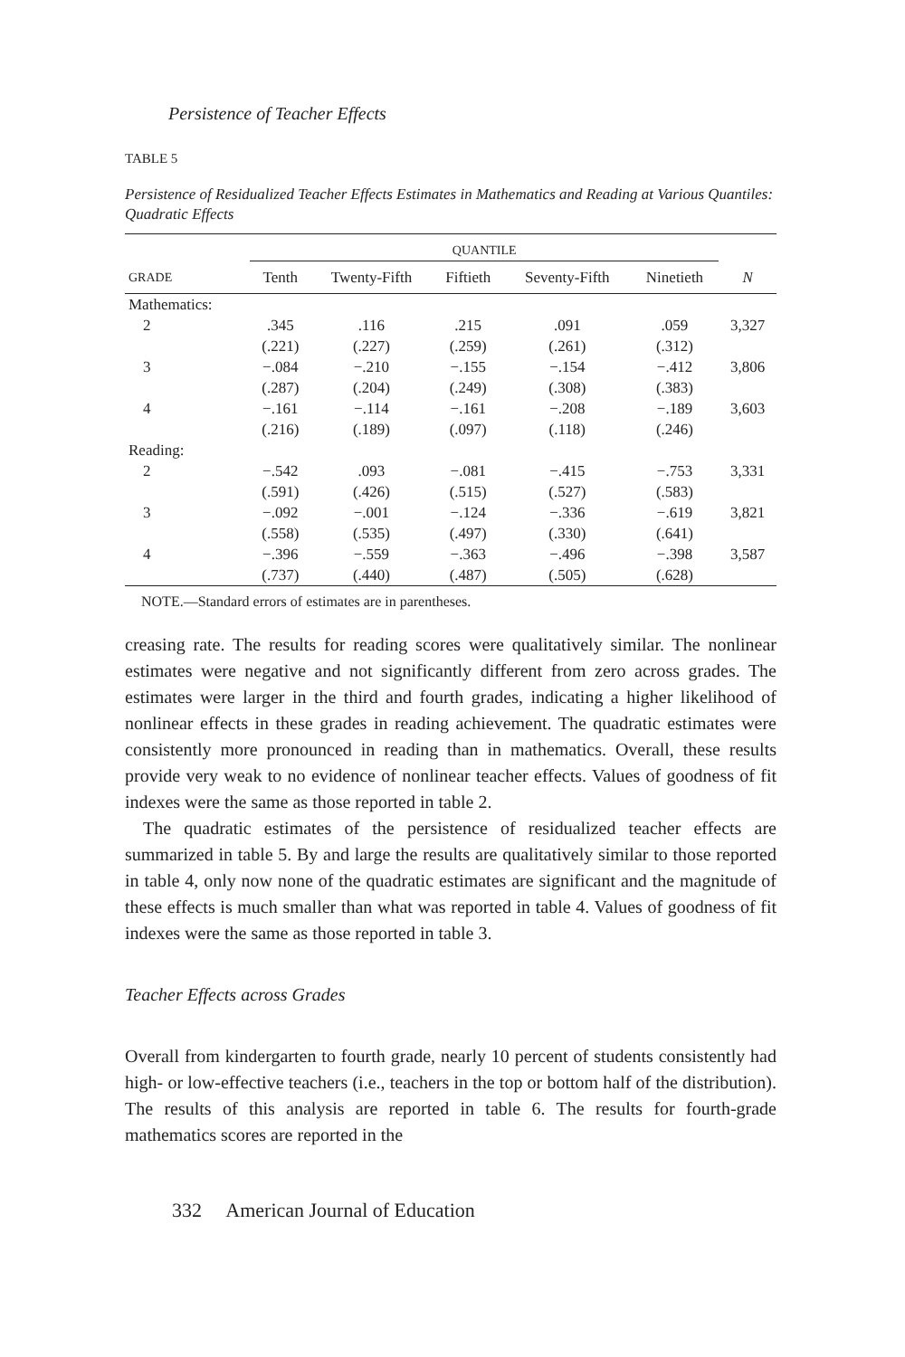Persistence of Teacher Effects
TABLE 5
Persistence of Residualized Teacher Effects Estimates in Mathematics and Reading at Various Quantiles: Quadratic Effects
| | QUANTILE | | | | | |
| --- | --- | --- | --- | --- | --- | --- |
| GRADE | Tenth | Twenty-Fifth | Fiftieth | Seventy-Fifth | Ninetieth | N |
| Mathematics: | | | | | | |
| 2 | .345 | .116 | .215 | .091 | .059 | 3,327 |
| | (.221) | (.227) | (.259) | (.261) | (.312) | |
| 3 | −.084 | −.210 | −.155 | −.154 | −.412 | 3,806 |
| | (.287) | (.204) | (.249) | (.308) | (.383) | |
| 4 | −.161 | −.114 | −.161 | −.208 | −.189 | 3,603 |
| | (.216) | (.189) | (.097) | (.118) | (.246) | |
| Reading: | | | | | | |
| 2 | −.542 | .093 | −.081 | −.415 | −.753 | 3,331 |
| | (.591) | (.426) | (.515) | (.527) | (.583) | |
| 3 | −.092 | −.001 | −.124 | −.336 | −.619 | 3,821 |
| | (.558) | (.535) | (.497) | (.330) | (.641) | |
| 4 | −.396 | −.559 | −.363 | −.496 | −.398 | 3,587 |
| | (.737) | (.440) | (.487) | (.505) | (.628) | |
NOTE.—Standard errors of estimates are in parentheses.
creasing rate. The results for reading scores were qualitatively similar. The nonlinear estimates were negative and not significantly different from zero across grades. The estimates were larger in the third and fourth grades, indicating a higher likelihood of nonlinear effects in these grades in reading achievement. The quadratic estimates were consistently more pronounced in reading than in mathematics. Overall, these results provide very weak to no evidence of nonlinear teacher effects. Values of goodness of fit indexes were the same as those reported in table 2.
The quadratic estimates of the persistence of residualized teacher effects are summarized in table 5. By and large the results are qualitatively similar to those reported in table 4, only now none of the quadratic estimates are significant and the magnitude of these effects is much smaller than what was reported in table 4. Values of goodness of fit indexes were the same as those reported in table 3.
Teacher Effects across Grades
Overall from kindergarten to fourth grade, nearly 10 percent of students consistently had high- or low-effective teachers (i.e., teachers in the top or bottom half of the distribution). The results of this analysis are reported in table 6. The results for fourth-grade mathematics scores are reported in the
332 American Journal of Education